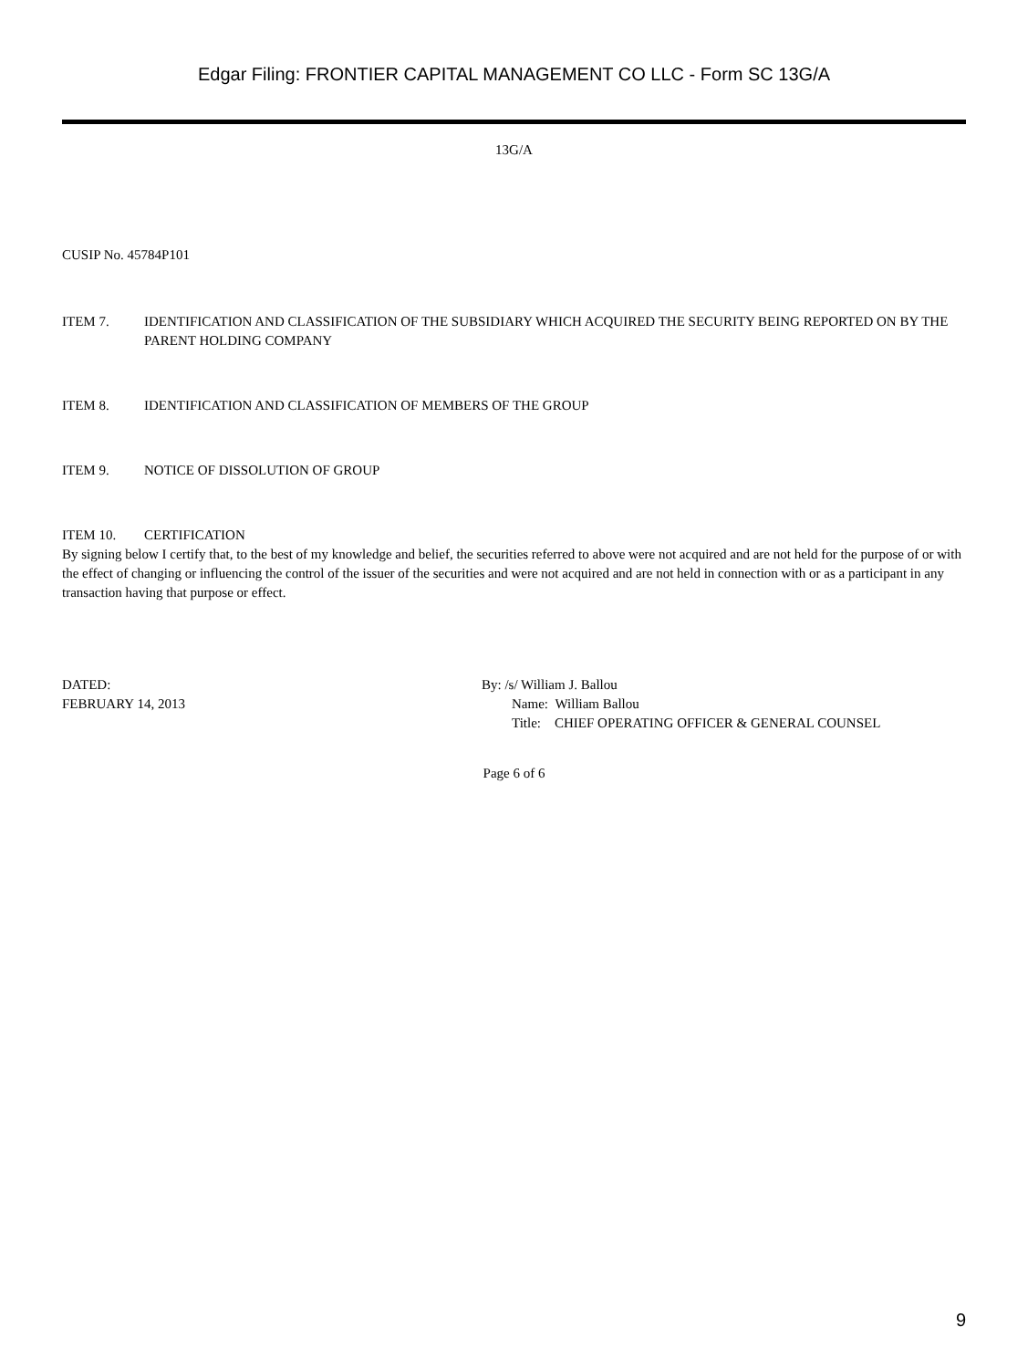Edgar Filing: FRONTIER CAPITAL MANAGEMENT CO LLC - Form SC 13G/A
13G/A
CUSIP No. 45784P101
ITEM 7. IDENTIFICATION AND CLASSIFICATION OF THE SUBSIDIARY WHICH ACQUIRED THE SECURITY BEING REPORTED ON BY THE PARENT HOLDING COMPANY
ITEM 8. IDENTIFICATION AND CLASSIFICATION OF MEMBERS OF THE GROUP
ITEM 9. NOTICE OF DISSOLUTION OF GROUP
ITEM 10. CERTIFICATION
By signing below I certify that, to the best of my knowledge and belief, the securities referred to above were not acquired and are not held for the purpose of or with the effect of changing or influencing the control of the issuer of the securities and were not acquired and are not held in connection with or as a participant in any transaction having that purpose or effect.
DATED:
FEBRUARY 14, 2013
By: /s/ William J. Ballou
Name: William Ballou
Title: CHIEF OPERATING OFFICER & GENERAL COUNSEL
Page 6 of 6
9